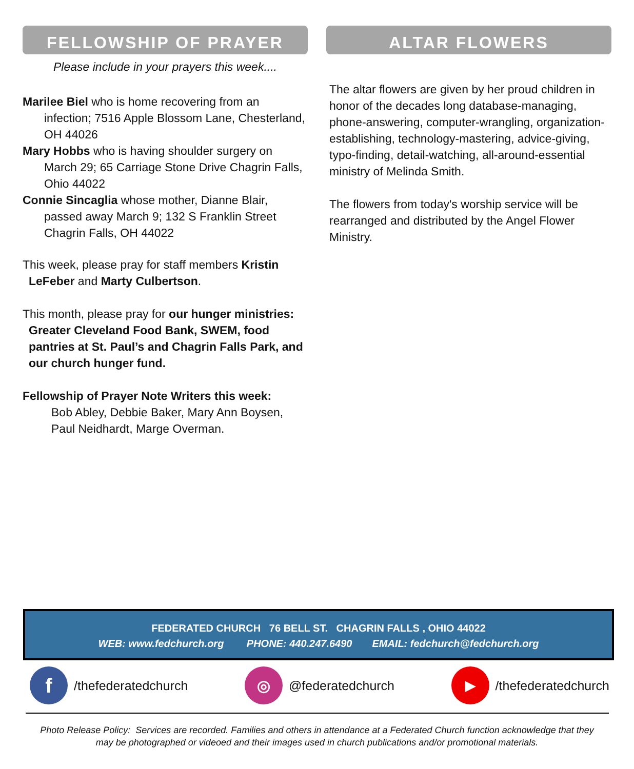FELLOWSHIP OF PRAYER
Please include in your prayers this week....
Marilee Biel who is home recovering from an infection; 7516 Apple Blossom Lane, Chesterland, OH 44026
Mary Hobbs who is having shoulder surgery on March 29; 65 Carriage Stone Drive Chagrin Falls, Ohio 44022
Connie Sincaglia whose mother, Dianne Blair, passed away March 9; 132 S Franklin Street Chagrin Falls, OH 44022
This week, please pray for staff members Kristin LeFeber and Marty Culbertson.
This month, please pray for our hunger ministries: Greater Cleveland Food Bank, SWEM, food pantries at St. Paul’s and Chagrin Falls Park, and our church hunger fund.
Fellowship of Prayer Note Writers this week:
Bob Abley, Debbie Baker, Mary Ann Boysen, Paul Neidhardt, Marge Overman.
ALTAR FLOWERS
The altar flowers are given by her proud children in honor of the decades long database-managing, phone-answering, computer-wrangling, organization-establishing, technology-mastering, advice-giving, typo-finding, detail-watching, all-around-essential ministry of Melinda Smith.
The flowers from today's worship service will be rearranged and distributed by the Angel Flower Ministry.
FEDERATED CHURCH 76 BELL ST. CHAGRIN FALLS , OHIO 44022
WEB: www.fedchurch.org PHONE: 440.247.6490 EMAIL: fedchurch@fedchurch.org
f /thefederatedchurch
◎ @federatedchurch
▶ /thefederatedchurch
Photo Release Policy: Services are recorded. Families and others in attendance at a Federated Church function acknowledge that they may be photographed or videoed and their images used in church publications and/or promotional materials.